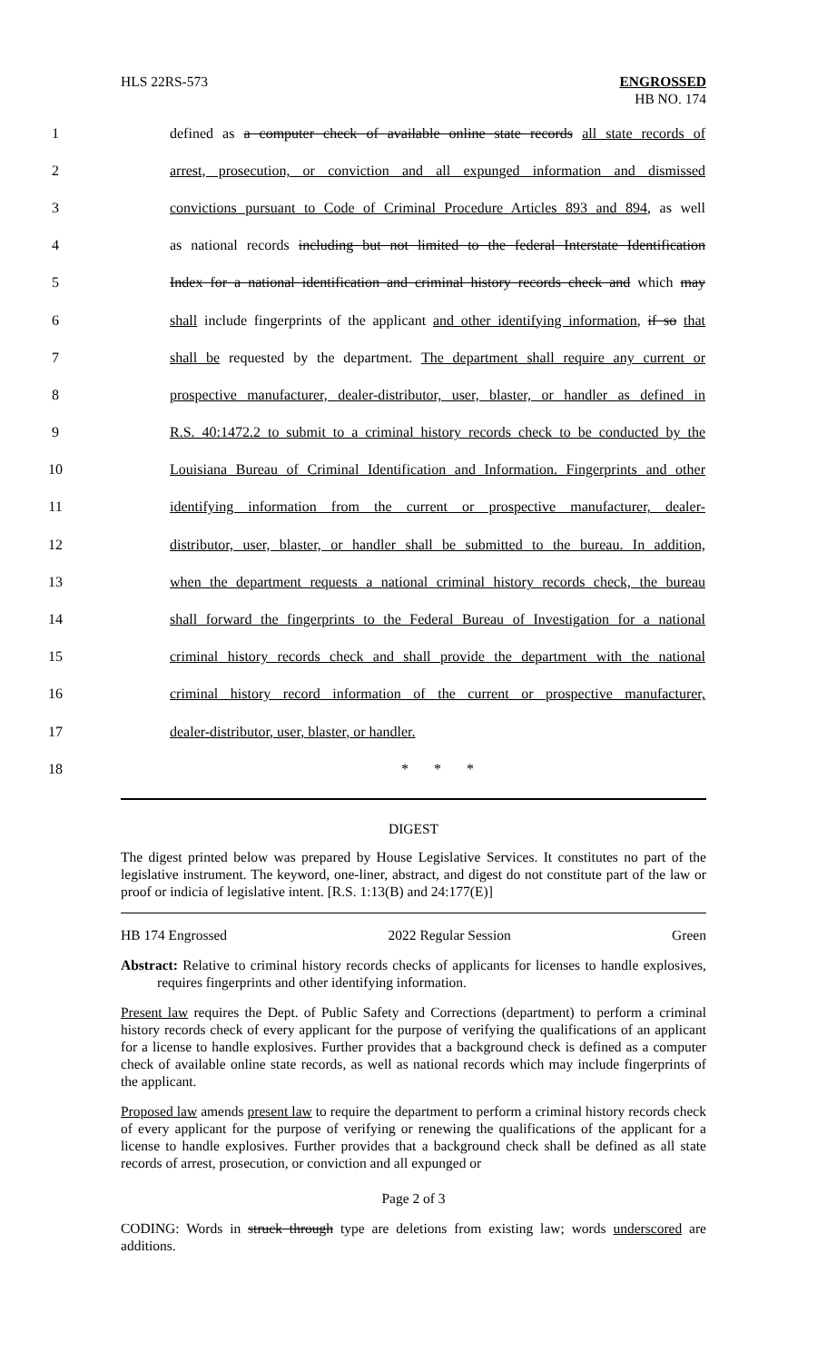HLS 22RS-573 ENGROSSED
HB NO. 174
1
defined as a computer check of available online state records all state records of
2
arrest, prosecution, or conviction and all expunged information and dismissed
3
convictions pursuant to Code of Criminal Procedure Articles 893 and 894, as well
4
as national records including but not limited to the federal Interstate Identification
5
Index for a national identification and criminal history records check and which may
6
shall include fingerprints of the applicant and other identifying information, if so that
7
shall be requested by the department. The department shall require any current or
8
prospective manufacturer, dealer-distributor, user, blaster, or handler as defined in
9
R.S. 40:1472.2 to submit to a criminal history records check to be conducted by the
10
Louisiana Bureau of Criminal Identification and Information. Fingerprints and other
11
identifying information from the current or prospective manufacturer, dealer-
12
distributor, user, blaster, or handler shall be submitted to the bureau. In addition,
13
when the department requests a national criminal history records check, the bureau
14
shall forward the fingerprints to the Federal Bureau of Investigation for a national
15
criminal history records check and shall provide the department with the national
16
criminal history record information of the current or prospective manufacturer,
17 dealer-distributor, user, blaster, or handler.
18 * * *
DIGEST
The digest printed below was prepared by House Legislative Services. It constitutes no part of the legislative instrument. The keyword, one-liner, abstract, and digest do not constitute part of the law or proof or indicia of legislative intent. [R.S. 1:13(B) and 24:177(E)]
HB 174 Engrossed 2022 Regular Session Green
Abstract: Relative to criminal history records checks of applicants for licenses to handle explosives, requires fingerprints and other identifying information.
Present law requires the Dept. of Public Safety and Corrections (department) to perform a criminal history records check of every applicant for the purpose of verifying the qualifications of an applicant for a license to handle explosives. Further provides that a background check is defined as a computer check of available online state records, as well as national records which may include fingerprints of the applicant.
Proposed law amends present law to require the department to perform a criminal history records check of every applicant for the purpose of verifying or renewing the qualifications of the applicant for a license to handle explosives. Further provides that a background check shall be defined as all state records of arrest, prosecution, or conviction and all expunged or
Page 2 of 3
CODING: Words in struck through type are deletions from existing law; words underscored are additions.